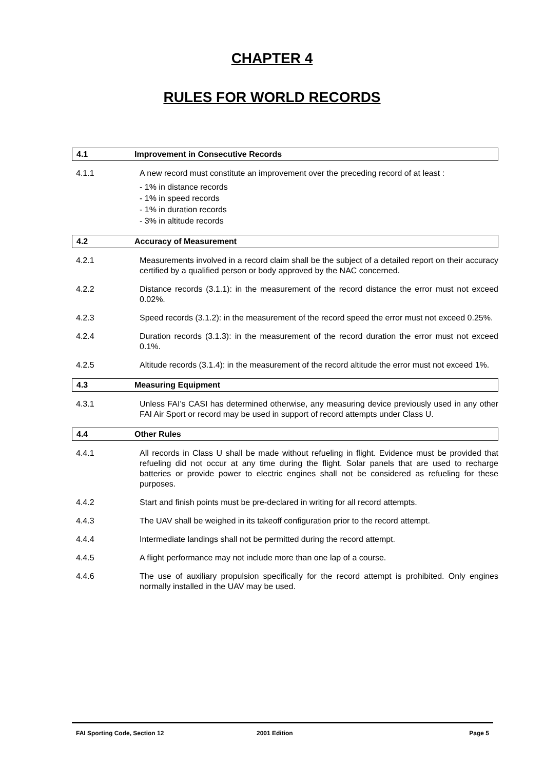CHAPTER 4
RULES FOR WORLD RECORDS
4.1 Improvement in Consecutive Records
4.1.1 A new record must constitute an improvement over the preceding record of at least :
- 1% in distance records
- 1% in speed records
- 1% in duration records
- 3% in altitude records
4.2 Accuracy of Measurement
4.2.1 Measurements involved in a record claim shall be the subject of a detailed report on their accuracy certified by a qualified person or body approved by the NAC concerned.
4.2.2 Distance records (3.1.1): in the measurement of the record distance the error must not exceed 0.02%.
4.2.3 Speed records (3.1.2): in the measurement of the record speed the error must not exceed 0.25%.
4.2.4 Duration records (3.1.3): in the measurement of the record duration the error must not exceed 0.1%.
4.2.5 Altitude records (3.1.4): in the measurement of the record altitude the error must not exceed 1%.
4.3 Measuring Equipment
4.3.1 Unless FAI’s CASI has determined otherwise, any measuring device previously used in any other FAI Air Sport or record may be used in support of record attempts under Class U.
4.4 Other Rules
4.4.1 All records in Class U shall be made without refueling in flight. Evidence must be provided that refueling did not occur at any time during the flight. Solar panels that are used to recharge batteries or provide power to electric engines shall not be considered as refueling for these purposes.
4.4.2 Start and finish points must be pre-declared in writing for all record attempts.
4.4.3 The UAV shall be weighed in its takeoff configuration prior to the record attempt.
4.4.4 Intermediate landings shall not be permitted during the record attempt.
4.4.5 A flight performance may not include more than one lap of a course.
4.4.6 The use of auxiliary propulsion specifically for the record attempt is prohibited. Only engines normally installed in the UAV may be used.
FAI Sporting Code, Section 12 2001 Edition Page 5